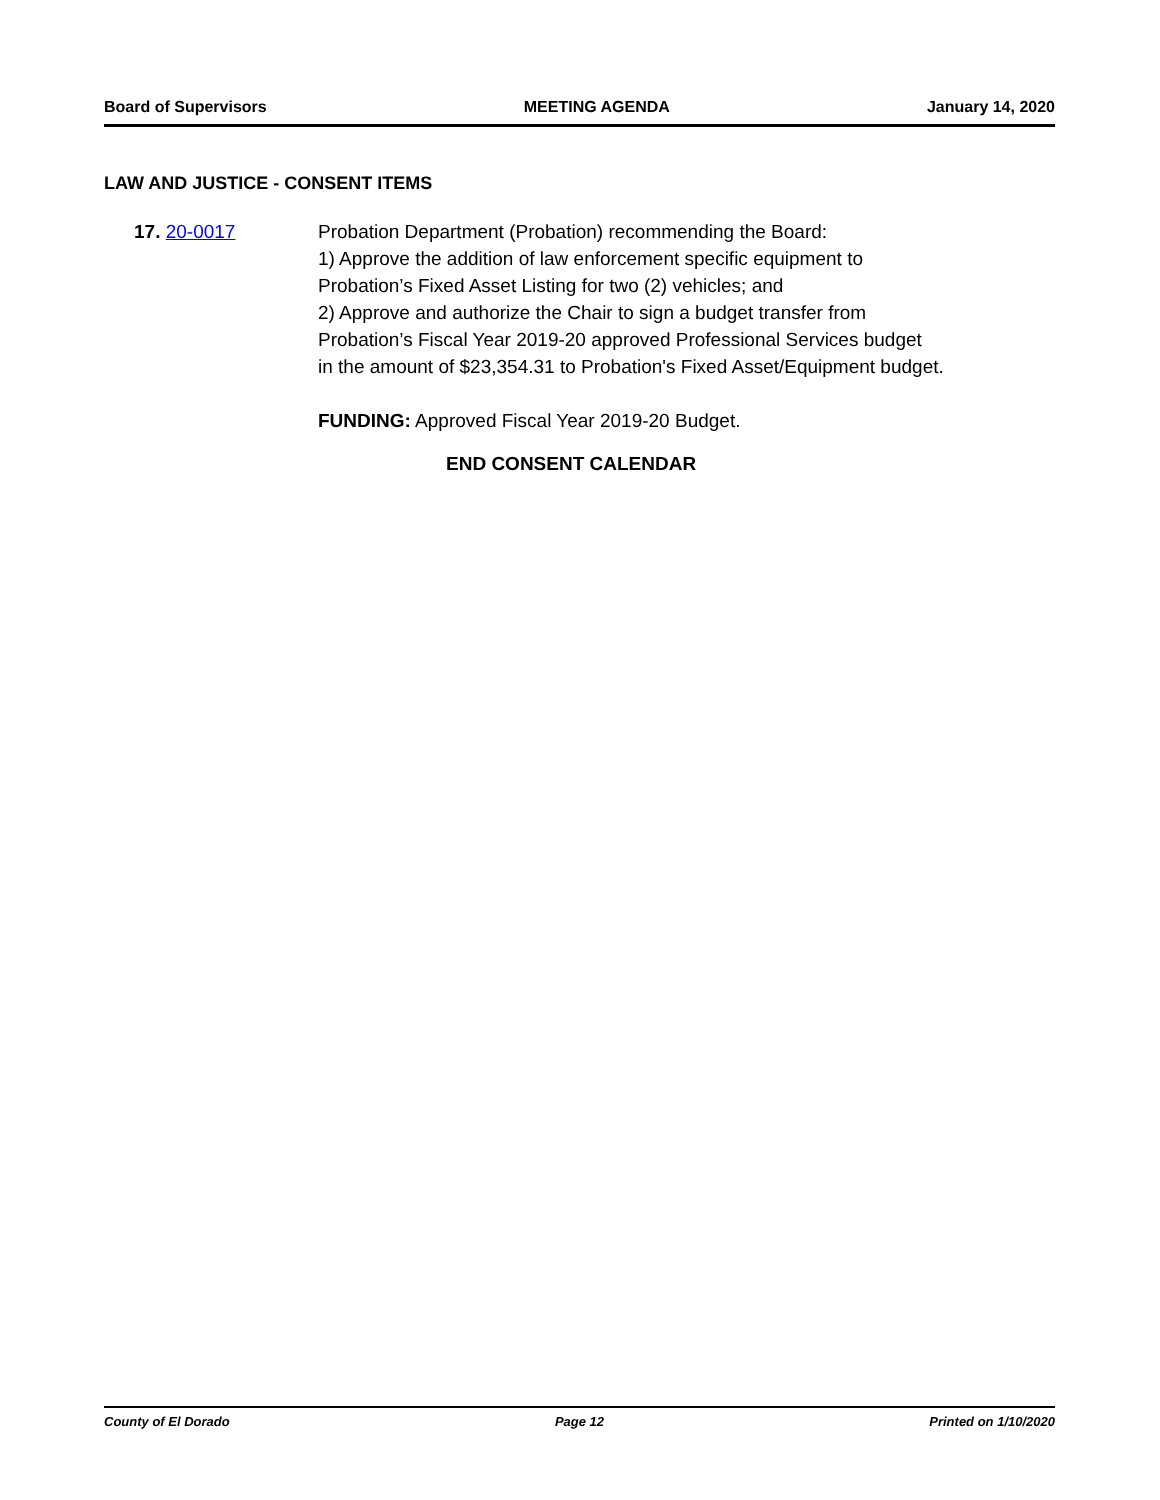Board of Supervisors MEETING AGENDA January 14, 2020
LAW AND JUSTICE - CONSENT ITEMS
17. 20-0017 Probation Department (Probation) recommending the Board:
1) Approve the addition of law enforcement specific equipment to
Probation’s Fixed Asset Listing for two (2) vehicles; and
2) Approve and authorize the Chair to sign a budget transfer from
Probation’s Fiscal Year 2019-20 approved Professional Services budget
in the amount of $23,354.31 to Probation's Fixed Asset/Equipment budget.
FUNDING: Approved Fiscal Year 2019-20 Budget.
END CONSENT CALENDAR
County of El Dorado Page 12 Printed on 1/10/2020